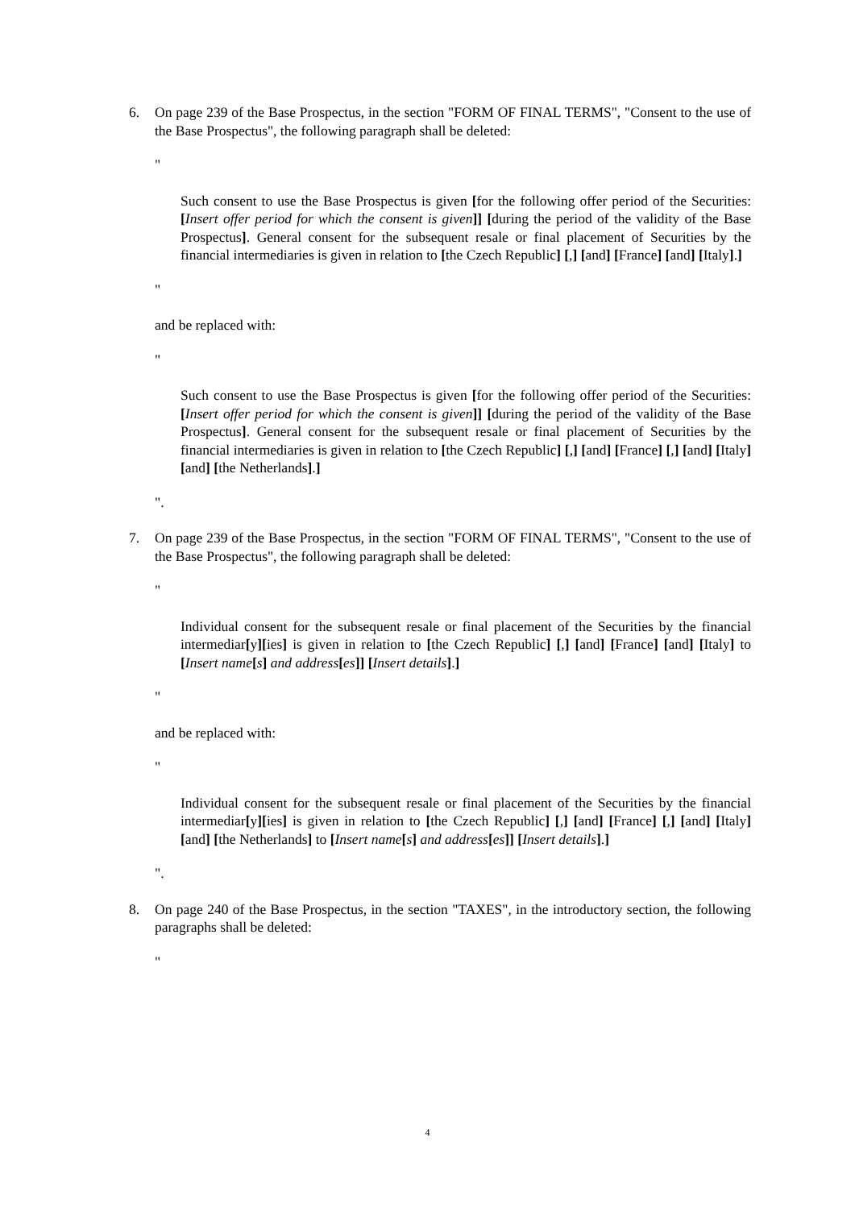6. On page 239 of the Base Prospectus, in the section "FORM OF FINAL TERMS", "Consent to the use of the Base Prospectus", the following paragraph shall be deleted:
"
Such consent to use the Base Prospectus is given [for the following offer period of the Securities: [Insert offer period for which the consent is given]] [during the period of the validity of the Base Prospectus]. General consent for the subsequent resale or final placement of Securities by the financial intermediaries is given in relation to [the Czech Republic] [,] [and] [France] [and] [Italy].]
"
and be replaced with:
"
Such consent to use the Base Prospectus is given [for the following offer period of the Securities: [Insert offer period for which the consent is given]] [during the period of the validity of the Base Prospectus]. General consent for the subsequent resale or final placement of Securities by the financial intermediaries is given in relation to [the Czech Republic] [,] [and] [France] [,] [and] [Italy] [and] [the Netherlands].]
".
7. On page 239 of the Base Prospectus, in the section "FORM OF FINAL TERMS", "Consent to the use of the Base Prospectus", the following paragraph shall be deleted:
"
Individual consent for the subsequent resale or final placement of the Securities by the financial intermediar[y][ies] is given in relation to [the Czech Republic] [,] [and] [France] [and] [Italy] to [Insert name[s] and address[es]] [Insert details].]
"
and be replaced with:
"
Individual consent for the subsequent resale or final placement of the Securities by the financial intermediar[y][ies] is given in relation to [the Czech Republic] [,] [and] [France] [,] [and] [Italy] [and] [the Netherlands] to [Insert name[s] and address[es]] [Insert details].]
".
8. On page 240 of the Base Prospectus, in the section "TAXES", in the introductory section, the following paragraphs shall be deleted:
"
4